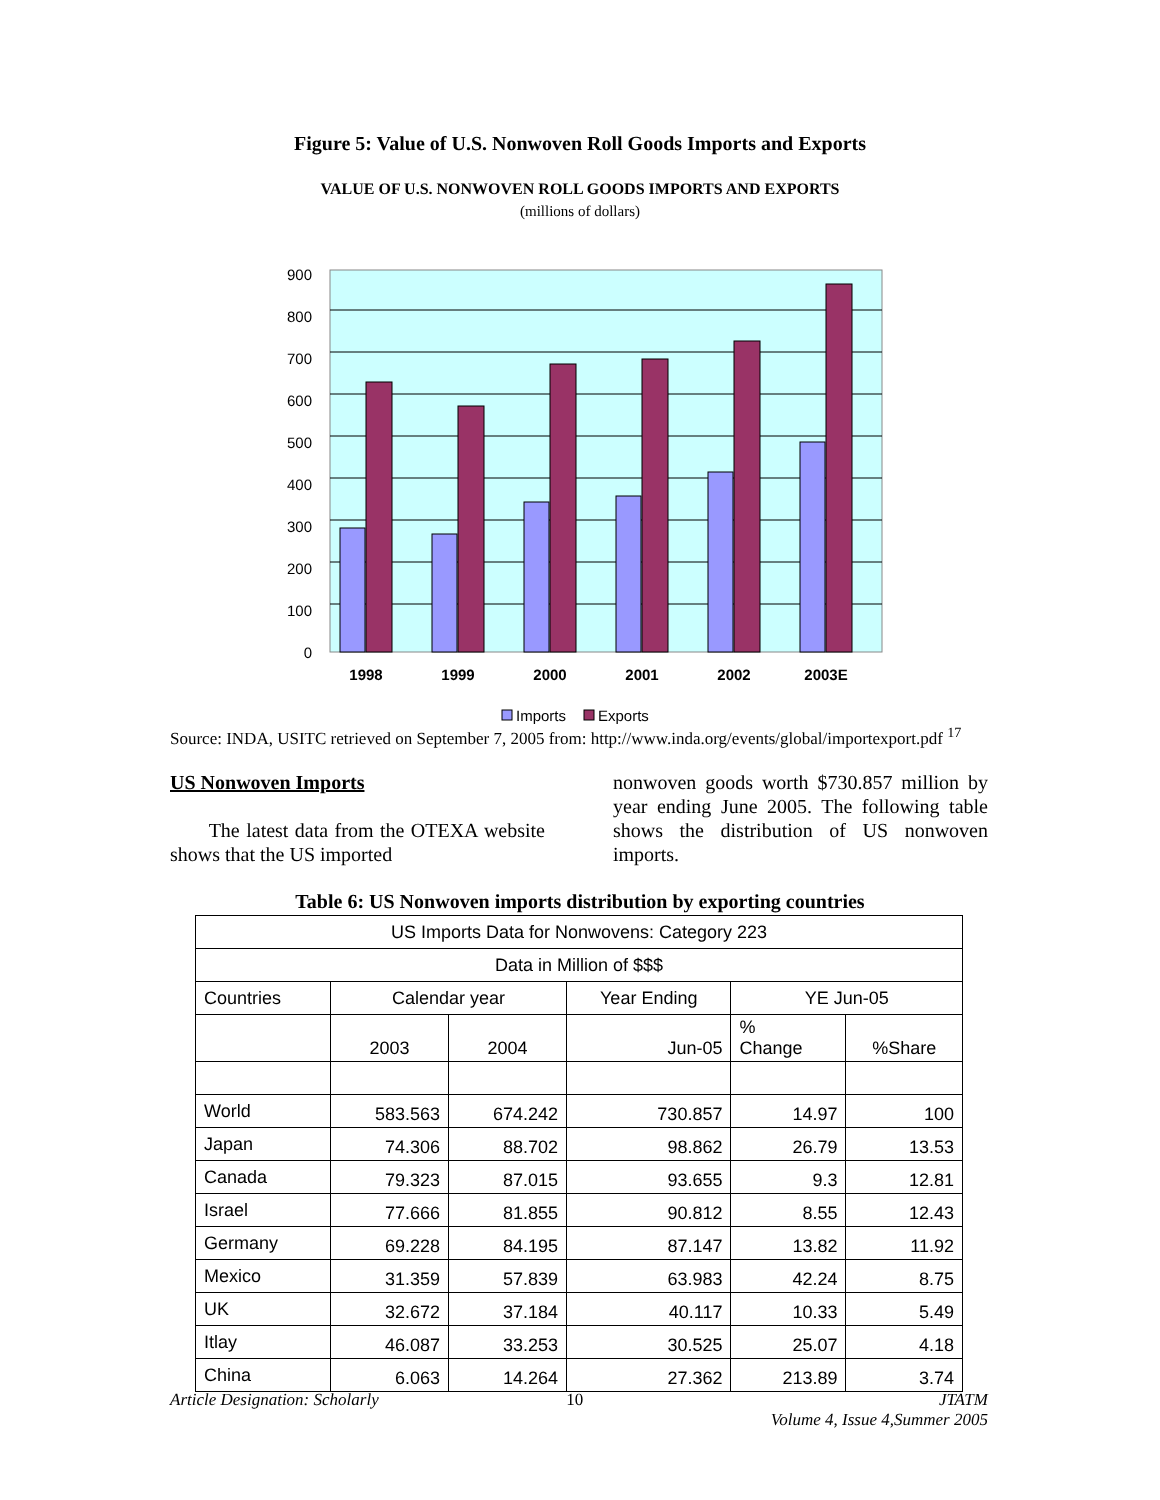Figure 5: Value of U.S. Nonwoven Roll Goods Imports and Exports
VALUE OF U.S. NONWOVEN ROLL GOODS IMPORTS AND EXPORTS
(millions of dollars)
900
800
700
600
500
400
300
200
100
0
1998
1999
2000
2001
2002
2003E
Imports
Exports
Source: INDA, USITC retrieved on September 7, 2005 from: http://www.inda.org/events/global/importexport.pdf <sup>17</sup>
US Nonwoven Imports
The latest data from the OTEXA website shows that the US imported
nonwoven goods worth $730.857 million by year ending June 2005. The following table shows the distribution of US nonwoven imports.
Table 6: US Nonwoven imports distribution by exporting countries
| US Imports Data for Nonwovens: Category 223 | | | | | |
| --- | --- | --- | --- | --- | --- |
| Data in Million of $$$ | | | | | |
| Countries | Calendar year | | Year Ending | YE Jun-05 | |
| | 2003 | 2004 | Jun-05 | % Change | %Share |
| World | 583.563 | 674.242 | 730.857 | 14.97 | 100 |
| Japan | 74.306 | 88.702 | 98.862 | 26.79 | 13.53 |
| Canada | 79.323 | 87.015 | 93.655 | 9.3 | 12.81 |
| Israel | 77.666 | 81.855 | 90.812 | 8.55 | 12.43 |
| Germany | 69.228 | 84.195 | 87.147 | 13.82 | 11.92 |
| Mexico | 31.359 | 57.839 | 63.983 | 42.24 | 8.75 |
| UK | 32.672 | 37.184 | 40.117 | 10.33 | 5.49 |
| Itlay | 46.087 | 33.253 | 30.525 | 25.07 | 4.18 |
| China | 6.063 | 14.264 | 27.362 | 213.89 | 3.74 |
Article Designation: Scholarly 10 JTATM
Volume 4, Issue 4,Summer 2005